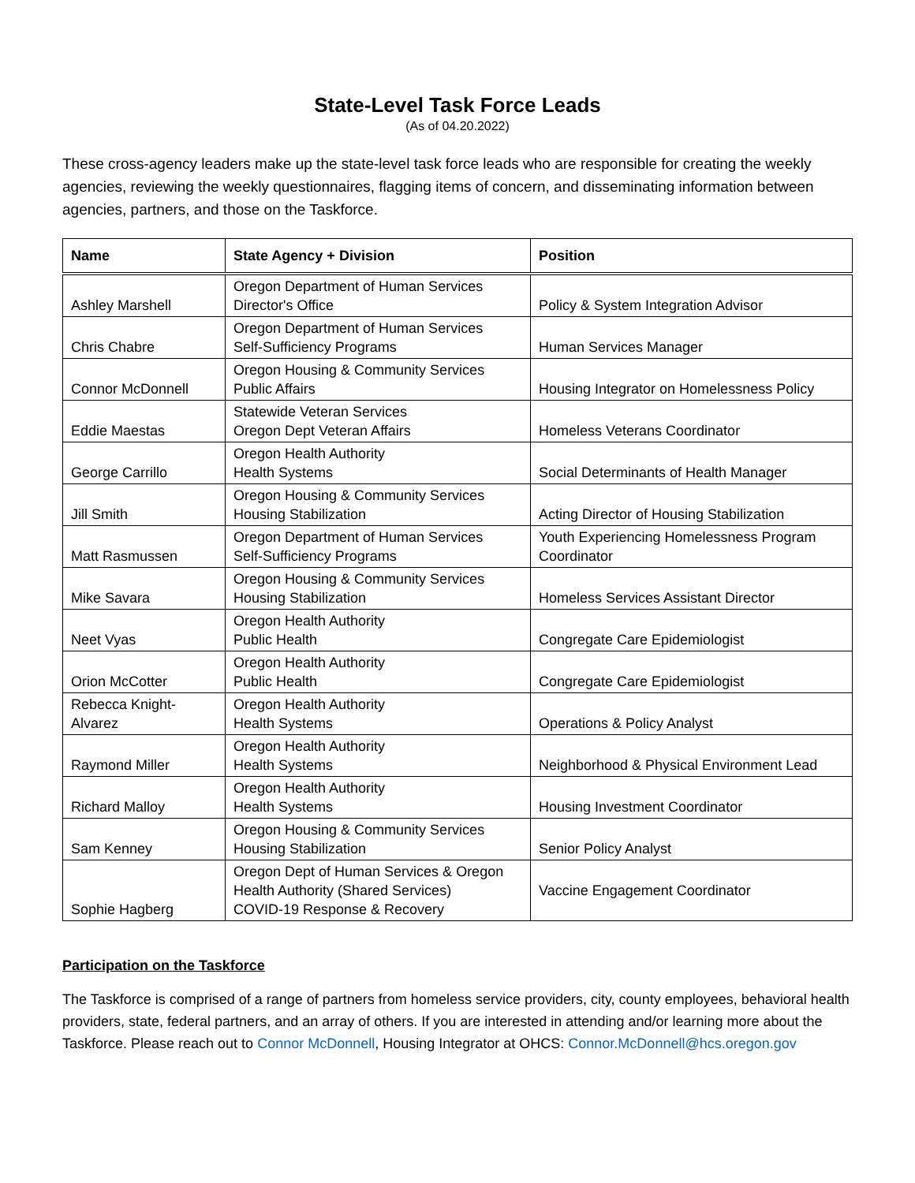State-Level Task Force Leads
(As of 04.20.2022)
These cross-agency leaders make up the state-level task force leads who are responsible for creating the weekly agencies, reviewing the weekly questionnaires, flagging items of concern, and disseminating information between agencies, partners, and those on the Taskforce.
| Name | State Agency + Division | Position |
| --- | --- | --- |
| Ashley Marshell | Oregon Department of Human Services Director's Office | Policy & System Integration Advisor |
| Chris Chabre | Oregon Department of Human Services Self-Sufficiency Programs | Human Services Manager |
| Connor McDonnell | Oregon Housing & Community Services Public Affairs | Housing Integrator on Homelessness Policy |
| Eddie Maestas | Statewide Veteran Services Oregon Dept Veteran Affairs | Homeless Veterans Coordinator |
| George Carrillo | Oregon Health Authority Health Systems | Social Determinants of Health Manager |
| Jill Smith | Oregon Housing & Community Services Housing Stabilization | Acting Director of Housing Stabilization |
| Matt Rasmussen | Oregon Department of Human Services Self-Sufficiency Programs | Youth Experiencing Homelessness Program Coordinator |
| Mike Savara | Oregon Housing & Community Services Housing Stabilization | Homeless Services Assistant Director |
| Neet Vyas | Oregon Health Authority Public Health | Congregate Care Epidemiologist |
| Orion McCotter | Oregon Health Authority Public Health | Congregate Care Epidemiologist |
| Rebecca Knight-Alvarez | Oregon Health Authority Health Systems | Operations & Policy Analyst |
| Raymond Miller | Oregon Health Authority Health Systems | Neighborhood & Physical Environment Lead |
| Richard Malloy | Oregon Health Authority Health Systems | Housing Investment Coordinator |
| Sam Kenney | Oregon Housing & Community Services Housing Stabilization | Senior Policy Analyst |
| Sophie Hagberg | Oregon Dept of Human Services & Oregon Health Authority (Shared Services) COVID-19 Response & Recovery | Vaccine Engagement Coordinator |
Participation on the Taskforce
The Taskforce is comprised of a range of partners from homeless service providers, city, county employees, behavioral health providers, state, federal partners, and an array of others. If you are interested in attending and/or learning more about the Taskforce. Please reach out to Connor McDonnell, Housing Integrator at OHCS: Connor.McDonnell@hcs.oregon.gov